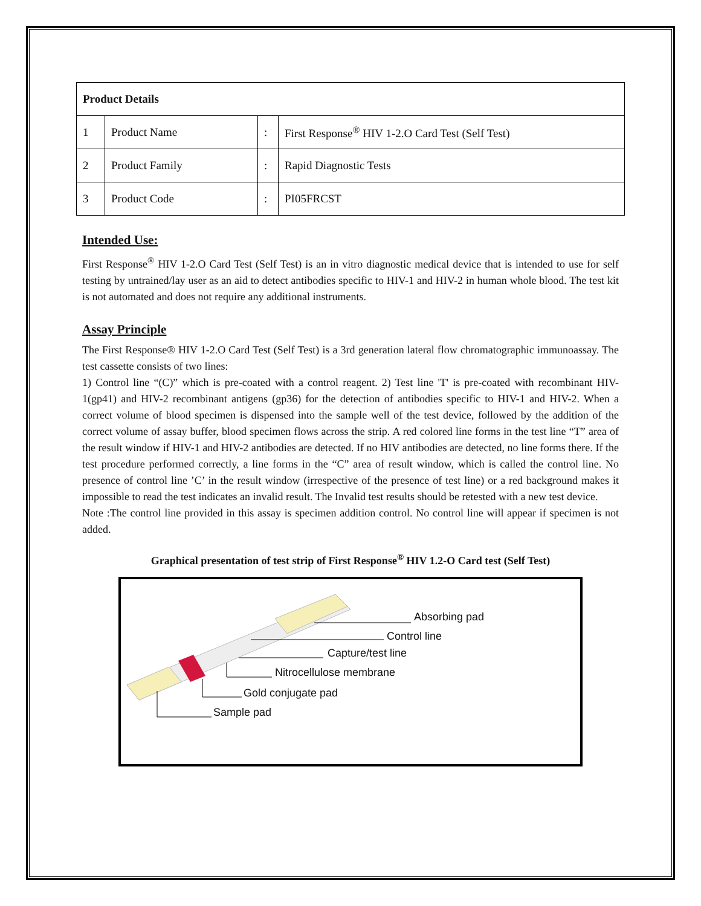| Product Details | | | |
| --- | --- | --- | --- |
| 1 | Product Name | : | First Response<sup>®</sup> HIV 1-2.O Card Test (Self Test) |
| 2 | Product Family | : | Rapid Diagnostic Tests |
| 3 | Product Code | : | PI05FRCST |
Intended Use:
First Response<sup>®</sup> HIV 1-2.O Card Test (Self Test) is an in vitro diagnostic medical device that is intended to use for self testing by untrained/lay user as an aid to detect antibodies specific to HIV-1 and HIV-2 in human whole blood. The test kit is not automated and does not require any additional instruments.
Assay Principle
The First Response® HIV 1-2.O Card Test (Self Test) is a 3rd generation lateral flow chromatographic immunoassay. The test cassette consists of two lines:
1) Control line “(C)” which is pre-coated with a control reagent. 2) Test line 'T' is pre-coated with recombinant HIV-1(gp41) and HIV-2 recombinant antigens (gp36) for the detection of antibodies specific to HIV-1 and HIV-2. When a correct volume of blood specimen is dispensed into the sample well of the test device, followed by the addition of the correct volume of assay buffer, blood specimen flows across the strip. A red colored line forms in the test line “T” area of the result window if HIV-1 and HIV-2 antibodies are detected. If no HIV antibodies are detected, no line forms there. If the test procedure performed correctly, a line forms in the “C” area of result window, which is called the control line. No presence of control line ’C’ in the result window (irrespective of the presence of test line) or a red background makes it impossible to read the test indicates an invalid result. The Invalid test results should be retested with a new test device.
Note :The control line provided in this assay is specimen addition control. No control line will appear if specimen is not added.
Graphical presentation of test strip of First Response<sup>®</sup> HIV 1.2-O Card test (Self Test)
Absorbing pad
Control line
Capture/test line
Nitrocellulose membrane
Gold conjugate pad
Sample pad